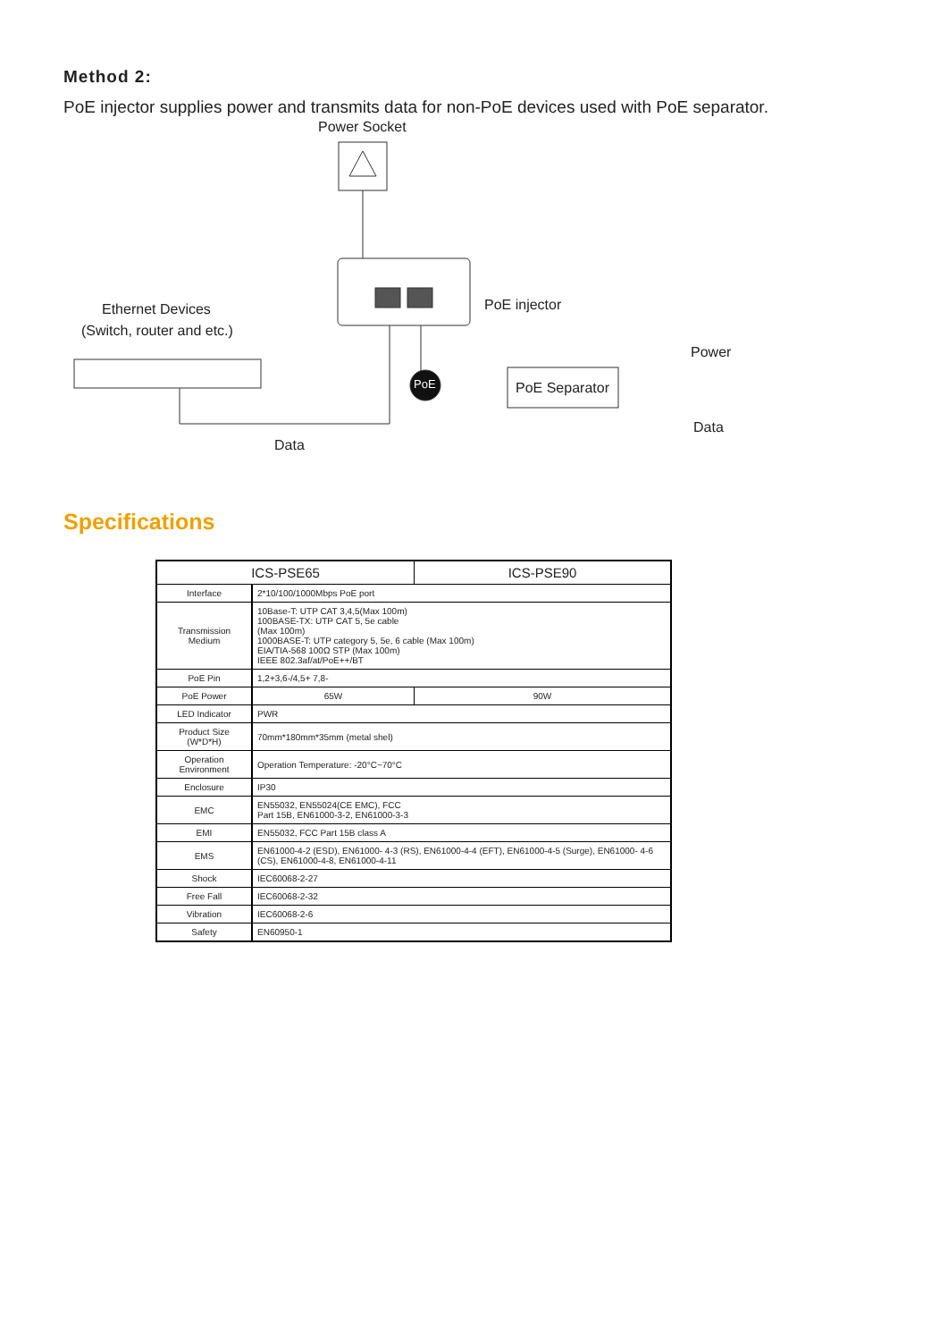Method 2:
PoE injector supplies power and transmits data for non-PoE devices used with PoE separator.
Power Socket
Ethernet Devices
(Switch, router and etc.)
PoE injector
PoE PoE Separator
Power
Data
Data
Specifications
| ICS-PSE65 | | ICS-PSE90 |
| --- | --- | --- |
| Interface | 2*10/100/1000Mbps PoE port | |
| Transmission Medium | 10Base-T: UTP CAT 3,4,5(Max 100m) 100BASE-TX: UTP CAT 5, 5e cable (Max 100m) 1000BASE-T: UTP category 5, 5e, 6 cable (Max 100m) EIA/TIA-568 100Ω STP (Max 100m) IEEE 802.3af/at/PoE++/BT | |
| PoE Pin | 1,2+3,6-/4,5+ 7,8- | |
| PoE Power | 65W | 90W |
| LED Indicator | PWR | |
| Product Size (W*D*H) | 70mm*180mm*35mm (metal shel) | |
| Operation Environment | Operation Temperature: -20°C~70°C | |
| Enclosure | IP30 | |
| EMC | EN55032, EN55024(CE EMC), FCC Part 15B, EN61000-3-2, EN61000-3-3 | |
| EMI | EN55032, FCC Part 15B class A | |
| EMS | EN61000-4-2 (ESD), EN61000- 4-3 (RS), EN61000-4-4 (EFT), EN61000-4-5 (Surge), EN61000- 4-6 (CS), EN61000-4-8, EN61000-4-11 | |
| Shock | IEC60068-2-27 | |
| Free Fall | IEC60068-2-32 | |
| Vibration | IEC60068-2-6 | |
| Safety | EN60950-1 | |